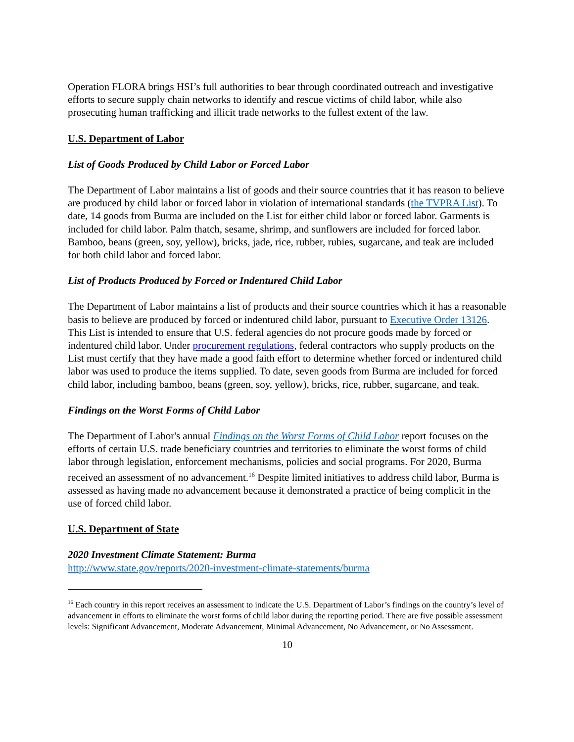Operation FLORA brings HSI’s full authorities to bear through coordinated outreach and investigative efforts to secure supply chain networks to identify and rescue victims of child labor, while also prosecuting human trafficking and illicit trade networks to the fullest extent of the law.
U.S. Department of Labor
List of Goods Produced by Child Labor or Forced Labor
The Department of Labor maintains a list of goods and their source countries that it has reason to believe are produced by child labor or forced labor in violation of international standards (the TVPRA List). To date, 14 goods from Burma are included on the List for either child labor or forced labor. Garments is included for child labor. Palm thatch, sesame, shrimp, and sunflowers are included for forced labor. Bamboo, beans (green, soy, yellow), bricks, jade, rice, rubber, rubies, sugarcane, and teak are included for both child labor and forced labor.
List of Products Produced by Forced or Indentured Child Labor
The Department of Labor maintains a list of products and their source countries which it has a reasonable basis to believe are produced by forced or indentured child labor, pursuant to Executive Order 13126. This List is intended to ensure that U.S. federal agencies do not procure goods made by forced or indentured child labor. Under procurement regulations, federal contractors who supply products on the List must certify that they have made a good faith effort to determine whether forced or indentured child labor was used to produce the items supplied. To date, seven goods from Burma are included for forced child labor, including bamboo, beans (green, soy, yellow), bricks, rice, rubber, sugarcane, and teak.
Findings on the Worst Forms of Child Labor
The Department of Labor's annual Findings on the Worst Forms of Child Labor report focuses on the efforts of certain U.S. trade beneficiary countries and territories to eliminate the worst forms of child labor through legislation, enforcement mechanisms, policies and social programs. For 2020, Burma received an assessment of no advancement.<sup>16</sup> Despite limited initiatives to address child labor, Burma is assessed as having made no advancement because it demonstrated a practice of being complicit in the use of forced child labor.
U.S. Department of State
2020 Investment Climate Statement: Burma
http://www.state.gov/reports/2020-investment-climate-statements/burma
<sup>16</sup> Each country in this report receives an assessment to indicate the U.S. Department of Labor’s findings on the country’s level of advancement in efforts to eliminate the worst forms of child labor during the reporting period. There are five possible assessment levels: Significant Advancement, Moderate Advancement, Minimal Advancement, No Advancement, or No Assessment.
10